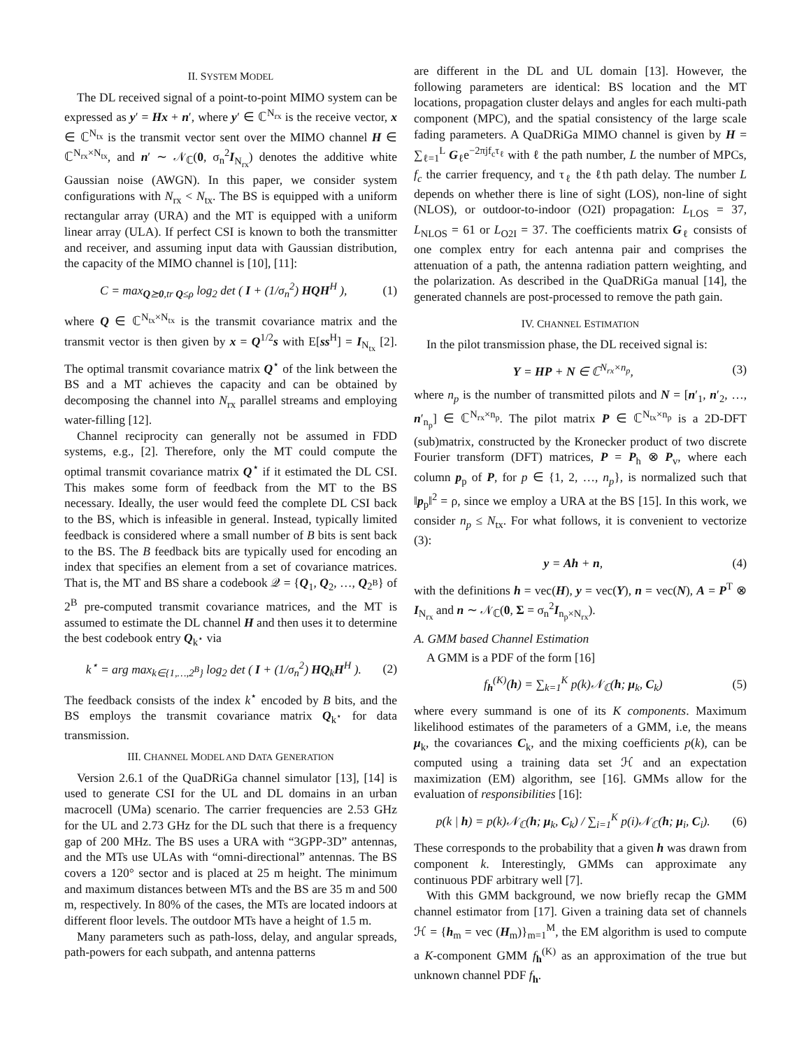II. SYSTEM MODEL
The DL received signal of a point-to-point MIMO system can be expressed as y′ = Hx + n′, where y′ ∈ ℂ<sup>N<sub>rx</sub></sup> is the receive vector, x ∈ ℂ<sup>N<sub>tx</sub></sup> is the transmit vector sent over the MIMO channel H ∈ ℂ<sup>N<sub>rx</sub>×N<sub>tx</sub></sup>, and n′ ∼ 𝒩<sub>ℂ</sub>(0, σ<sub>n</sub><sup>2</sup>I<sub>N<sub>rx</sub></sub>) denotes the additive white Gaussian noise (AWGN). In this paper, we consider system configurations with N<sub>rx</sub> < N<sub>tx</sub>. The BS is equipped with a uniform rectangular array (URA) and the MT is equipped with a uniform linear array (ULA). If perfect CSI is known to both the transmitter and receiver, and assuming input data with Gaussian distribution, the capacity of the MIMO channel is [10], [11]:
C = max<sub>Q⪰0,tr Q≤ρ</sub> log<sub>2</sub> det ( I + (1/σ<sub>n</sub><sup>2</sup>) HQH<sup>H</sup> ), (1)
where Q ∈ ℂ<sup>N<sub>tx</sub>×N<sub>tx</sub></sup> is the transmit covariance matrix and the transmit vector is then given by x = Q<sup>1/2</sup>s with E[ss<sup>H</sup>] = I<sub>N<sub>tx</sub></sub> [2]. The optimal transmit covariance matrix Q<sup>⋆</sup> of the link between the BS and a MT achieves the capacity and can be obtained by decomposing the channel into N<sub>rx</sub> parallel streams and employing water-filling [12].
Channel reciprocity can generally not be assumed in FDD systems, e.g., [2]. Therefore, only the MT could compute the optimal transmit covariance matrix Q<sup>⋆</sup> if it estimated the DL CSI. This makes some form of feedback from the MT to the BS necessary. Ideally, the user would feed the complete DL CSI back to the BS, which is infeasible in general. Instead, typically limited feedback is considered where a small number of B bits is sent back to the BS. The B feedback bits are typically used for encoding an index that specifies an element from a set of covariance matrices. That is, the MT and BS share a codebook 𝒬 = {Q<sub>1</sub>, Q<sub>2</sub>, …, Q<sub>2<sup>B</sup></sub>} of 2<sup>B</sup> pre-computed transmit covariance matrices, and the MT is assumed to estimate the DL channel H and then uses it to determine the best codebook entry Q<sub>k<sup>⋆</sup></sub> via
k<sup>⋆</sup> = arg max<sub>k∈{1,…,2<sup>B</sup>}</sub> log<sub>2</sub> det ( I + (1/σ<sub>n</sub><sup>2</sup>) HQ<sub>k</sub>H<sup>H</sup> ). (2)
The feedback consists of the index k<sup>⋆</sup> encoded by B bits, and the BS employs the transmit covariance matrix Q<sub>k<sup>⋆</sup></sub> for data transmission.
III. CHANNEL MODEL AND DATA GENERATION
Version 2.6.1 of the QuaDRiGa channel simulator [13], [14] is used to generate CSI for the UL and DL domains in an urban macrocell (UMa) scenario. The carrier frequencies are 2.53 GHz for the UL and 2.73 GHz for the DL such that there is a frequency gap of 200 MHz. The BS uses a URA with “3GPP-3D” antennas, and the MTs use ULAs with “omni-directional” antennas. The BS covers a 120° sector and is placed at 25 m height. The minimum and maximum distances between MTs and the BS are 35 m and 500 m, respectively. In 80% of the cases, the MTs are located indoors at different floor levels. The outdoor MTs have a height of 1.5 m.
Many parameters such as path-loss, delay, and angular spreads, path-powers for each subpath, and antenna patterns
are different in the DL and UL domain [13]. However, the following parameters are identical: BS location and the MT locations, propagation cluster delays and angles for each multi-path component (MPC), and the spatial consistency of the large scale fading parameters. A QuaDRiGa MIMO channel is given by H = ∑<sub>ℓ=1</sub><sup>L</sup> G<sub>ℓ</sub>e<sup>−2πjf<sub>c</sub>τ<sub>ℓ</sub></sup> with ℓ the path number, L the number of MPCs, f<sub>c</sub> the carrier frequency, and τ<sub>ℓ</sub> the ℓth path delay. The number L depends on whether there is line of sight (LOS), non-line of sight (NLOS), or outdoor-to-indoor (O2I) propagation: L<sub>LOS</sub> = 37, L<sub>NLOS</sub> = 61 or L<sub>O2I</sub> = 37. The coefficients matrix G<sub>ℓ</sub> consists of one complex entry for each antenna pair and comprises the attenuation of a path, the antenna radiation pattern weighting, and the polarization. As described in the QuaDRiGa manual [14], the generated channels are post-processed to remove the path gain.
IV. CHANNEL ESTIMATION
In the pilot transmission phase, the DL received signal is:
Y = HP + N ∈ ℂ<sup>N<sub>rx</sub>×n<sub>p</sub></sup>, (3)
where n<sub>p</sub> is the number of transmitted pilots and N = [n′<sub>1</sub>, n′<sub>2</sub>, …, n′<sub>n<sub>p</sub></sub>] ∈ ℂ<sup>N<sub>rx</sub>×n<sub>p</sub></sup>. The pilot matrix P ∈ ℂ<sup>N<sub>tx</sub>×n<sub>p</sub></sup> is a 2D-DFT (sub)matrix, constructed by the Kronecker product of two discrete Fourier transform (DFT) matrices, P = P<sub>h</sub> ⊗ P<sub>v</sub>, where each column p<sub>p</sub> of P, for p ∈ {1, 2, …, n<sub>p</sub>}, is normalized such that ‖p<sub>p</sub>‖<sup>2</sup> = ρ, since we employ a URA at the BS [15]. In this work, we consider n<sub>p</sub> ≤ N<sub>tx</sub>. For what follows, it is convenient to vectorize (3):
y = Ah + n, (4)
with the definitions h = vec(H), y = vec(Y), n = vec(N), A = P<sup>T</sup> ⊗ I<sub>N<sub>rx</sub></sub> and n ∼ 𝒩<sub>ℂ</sub>(0, Σ = σ<sub>n</sub><sup>2</sup>I<sub>n<sub>p</sub>×N<sub>rx</sub></sub>).
A. GMM based Channel Estimation
A GMM is a PDF of the form [16]
f<sub>h</sub><sup>(K)</sup>(h) = ∑<sub>k=1</sub><sup>K</sup> p(k)𝒩<sub>ℂ</sub>(h; μ<sub>k</sub>, C<sub>k</sub>) (5)
where every summand is one of its K components. Maximum likelihood estimates of the parameters of a GMM, i.e, the means μ<sub>k</sub>, the covariances C<sub>k</sub>, and the mixing coefficients p(k), can be computed using a training data set ℋ and an expectation maximization (EM) algorithm, see [16]. GMMs allow for the evaluation of responsibilities [16]:
p(k | h) = p(k)𝒩<sub>ℂ</sub>(h; μ<sub>k</sub>, C<sub>k</sub>) / ∑<sub>i=1</sub><sup>K</sup> p(i)𝒩<sub>ℂ</sub>(h; μ<sub>i</sub>, C<sub>i</sub>). (6)
These corresponds to the probability that a given h was drawn from component k. Interestingly, GMMs can approximate any continuous PDF arbitrary well [7].
With this GMM background, we now briefly recap the GMM channel estimator from [17]. Given a training data set of channels ℋ = {h<sub>m</sub> = vec (H<sub>m</sub>)}<sub>m=1</sub><sup>M</sup>, the EM algorithm is used to compute a K-component GMM f<sub>h</sub><sup>(K)</sup> as an approximation of the true but unknown channel PDF f<sub>h</sub>.